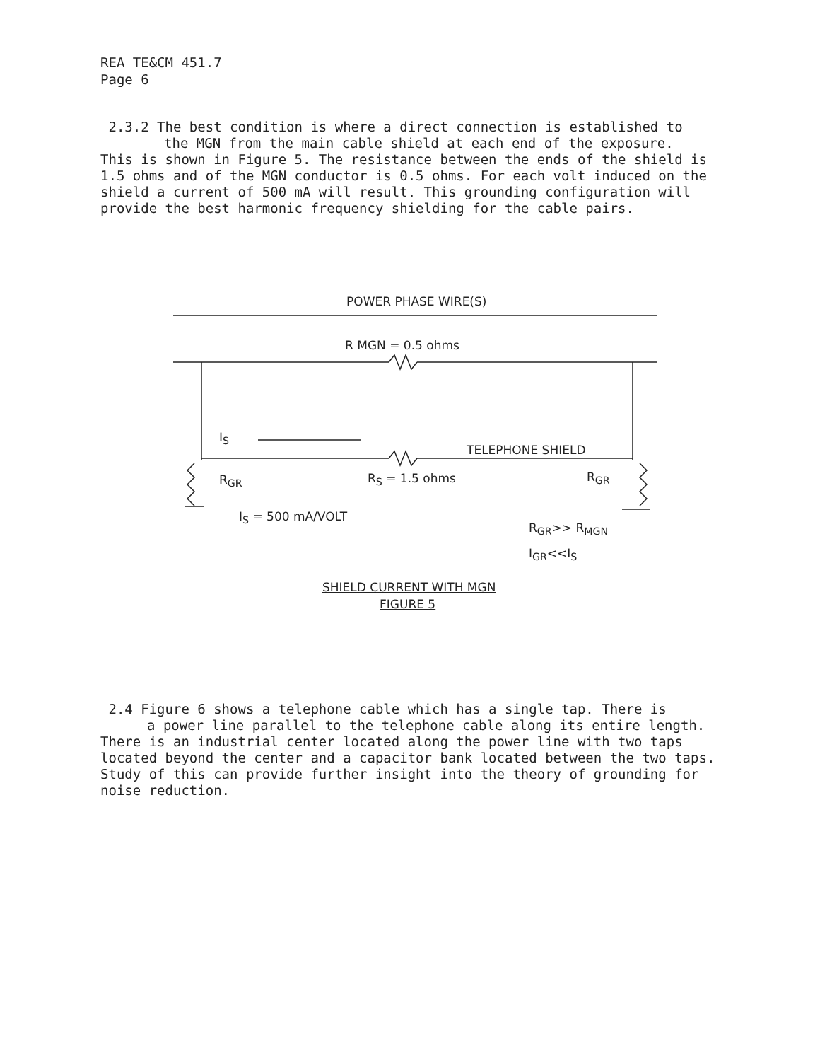REA TE&CM 451.7
Page 6
2.3.2 The best condition is where a direct connection is established to
the MGN from the main cable shield at each end of the exposure.
This is shown in Figure 5. The resistance between the ends of the shield is 1.5 ohms and of the MGN conductor is 0.5 ohms. For each volt induced on the shield a current of 500 mA will result. This grounding configuration will provide the best harmonic frequency shielding for the cable pairs.
POWER PHASE WIRE(S)
R MGN = 0.5 ohms
I<sub>S</sub>
TELEPHONE SHIELD
R<sub>GR</sub> R<sub>S</sub> = 1.5 ohms R<sub>GR</sub>
I<sub>S</sub> = 500 mA/VOLT
R<sub>GR</sub>>> R<sub>MGN</sub>
I<sub>GR</sub><<I<sub>S</sub>
SHIELD CURRENT WITH MGN
FIGURE 5
2.4 Figure 6 shows a telephone cable which has a single tap. There is
a power line parallel to the telephone cable along its entire length.
There is an industrial center located along the power line with two taps located beyond the center and a capacitor bank located between the two taps. Study of this can provide further insight into the theory of grounding for noise reduction.